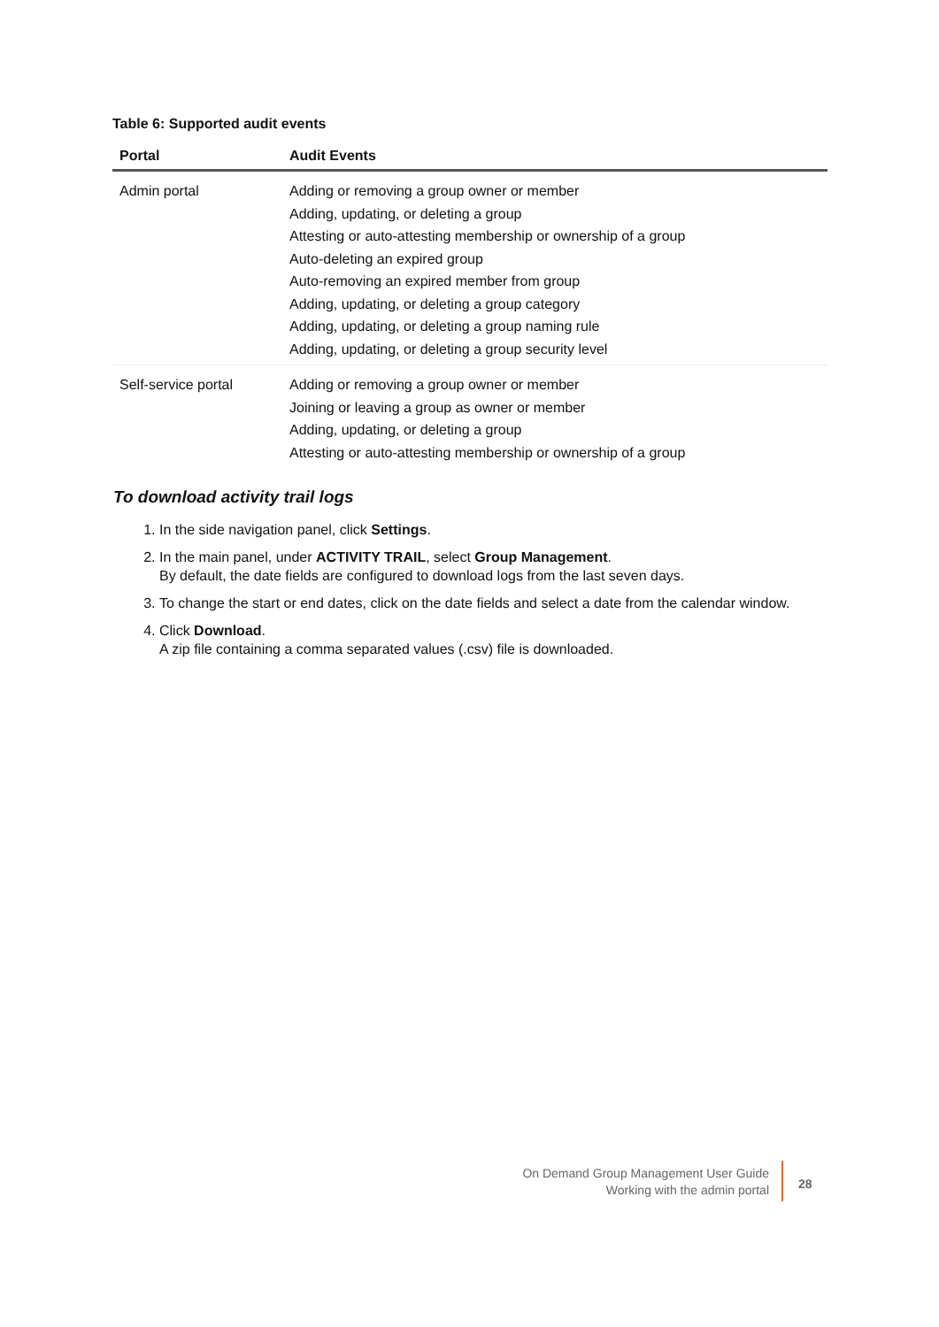Table 6: Supported audit events
| Portal | Audit Events |
| --- | --- |
| Admin portal | Adding or removing a group owner or member Adding, updating, or deleting a group Attesting or auto-attesting membership or ownership of a group Auto-deleting an expired group Auto-removing an expired member from group Adding, updating, or deleting a group category Adding, updating, or deleting a group naming rule Adding, updating, or deleting a group security level |
| Self-service portal | Adding or removing a group owner or member Joining or leaving a group as owner or member Adding, updating, or deleting a group Attesting or auto-attesting membership or ownership of a group |
To download activity trail logs
1. In the side navigation panel, click Settings.
2. In the main panel, under ACTIVITY TRAIL, select Group Management.
By default, the date fields are configured to download logs from the last seven days.
3. To change the start or end dates, click on the date fields and select a date from the calendar window.
4. Click Download.
A zip file containing a comma separated values (.csv) file is downloaded.
On Demand Group Management User Guide
Working with the admin portal
28